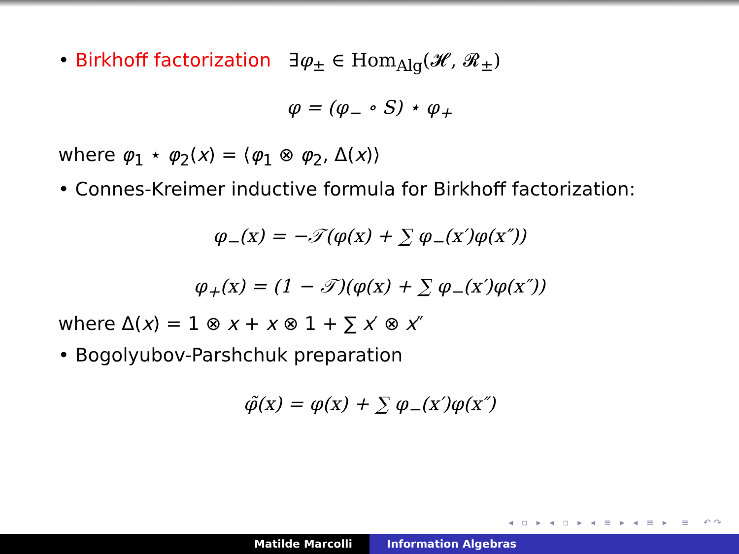• Birkhoff factorization ∃φ<sub>±</sub> ∈ Hom<sub>Alg</sub>(𝓗, 𝓡<sub>±</sub>)
φ = (φ<sub>−</sub> ∘ S) ⋆ φ<sub>+</sub>
where φ<sub>1</sub> ⋆ φ<sub>2</sub>(x) = ⟨φ<sub>1</sub> ⊗ φ<sub>2</sub>, Δ(x)⟩
• Connes-Kreimer inductive formula for Birkhoff factorization:
φ<sub>−</sub>(x) = −𝒯(φ(x) + ∑ φ<sub>−</sub>(x′)φ(x″))
φ<sub>+</sub>(x) = (1 − 𝒯)(φ(x) + ∑ φ<sub>−</sub>(x′)φ(x″))
where Δ(x) = 1 ⊗ x + x ⊗ 1 + ∑ x′ ⊗ x″
• Bogolyubov-Parshchuk preparation
φ̃(x) = φ(x) + ∑ φ<sub>−</sub>(x′)φ(x″)
◂ ▫ ▸ ◂ ▫ ▸ ◂ ≡ ▸ ◂ ≡ ▸ ≡ ↶↷
Matilde Marcolli Information Algebras